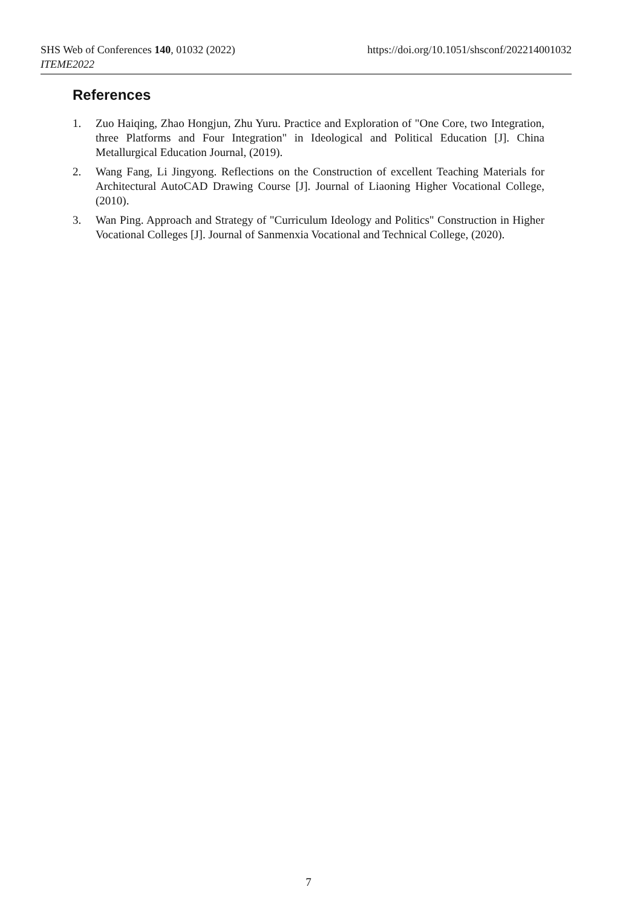SHS Web of Conferences 140, 01032 (2022) https://doi.org/10.1051/shsconf/202214001032
ITEME2022
References
1. Zuo Haiqing, Zhao Hongjun, Zhu Yuru. Practice and Exploration of "One Core, two Integration, three Platforms and Four Integration" in Ideological and Political Education [J]. China Metallurgical Education Journal, (2019).
2. Wang Fang, Li Jingyong. Reflections on the Construction of excellent Teaching Materials for Architectural AutoCAD Drawing Course [J]. Journal of Liaoning Higher Vocational College, (2010).
3. Wan Ping. Approach and Strategy of "Curriculum Ideology and Politics" Construction in Higher Vocational Colleges [J]. Journal of Sanmenxia Vocational and Technical College, (2020).
7